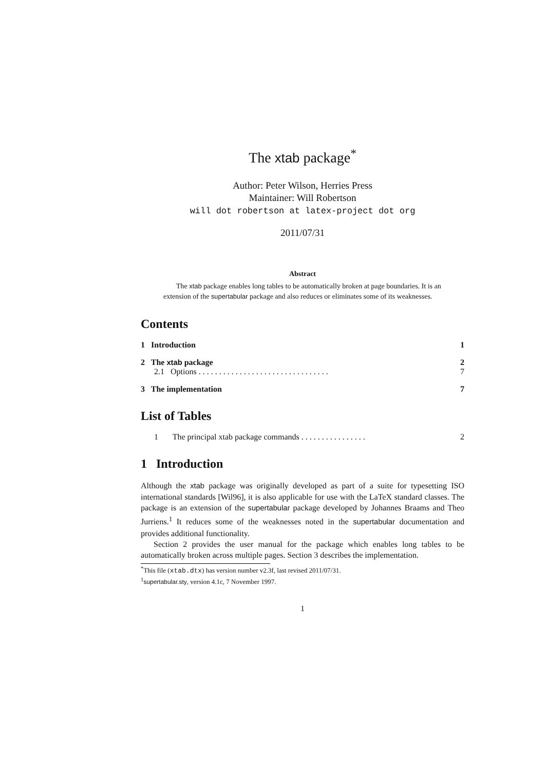The xtab package<sup>*</sup>
Author: Peter Wilson, Herries Press
Maintainer: Will Robertson
will dot robertson at latex-project dot org
2011/07/31
Abstract
The xtab package enables long tables to be automatically broken at page boundaries. It is an extension of the supertabular package and also reduces or eliminates some of its weaknesses.
Contents
1 Introduction 1
2 The xtab package 2
2.1 Options . . . . . . . . . . . . . . . . . . . . . . . . . . . . . . . . 7
3 The implementation 7
List of Tables
1 The principal xtab package commands . . . . . . . . . . . . . . . . 2
1 Introduction
Although the xtab package was originally developed as part of a suite for typesetting ISO international standards [Wil96], it is also applicable for use with the LaTeX standard classes. The package is an extension of the supertabular package developed by Johannes Braams and Theo Jurriens.<sup>1</sup> It reduces some of the weaknesses noted in the supertabular documentation and provides additional functionality.
Section 2 provides the user manual for the package which enables long tables to be automatically broken across multiple pages. Section 3 describes the implementation.
<sup>*</sup> This file (xtab.dtx) has version number v2.3f, last revised 2011/07/31.
<sup>1</sup> supertabular.sty, version 4.1c, 7 November 1997.
1